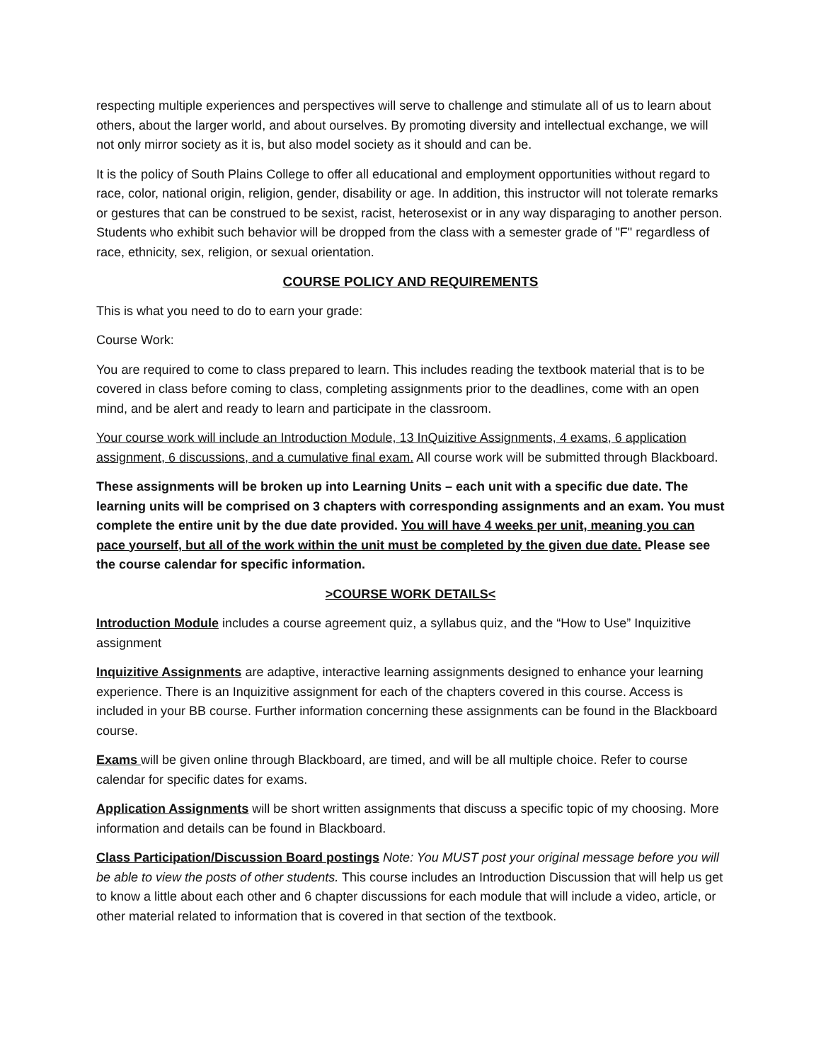respecting multiple experiences and perspectives will serve to challenge and stimulate all of us to learn about others, about the larger world, and about ourselves. By promoting diversity and intellectual exchange, we will not only mirror society as it is, but also model society as it should and can be.
It is the policy of South Plains College to offer all educational and employment opportunities without regard to race, color, national origin, religion, gender, disability or age. In addition, this instructor will not tolerate remarks or gestures that can be construed to be sexist, racist, heterosexist or in any way disparaging to another person. Students who exhibit such behavior will be dropped from the class with a semester grade of "F" regardless of race, ethnicity, sex, religion, or sexual orientation.
COURSE POLICY AND REQUIREMENTS
This is what you need to do to earn your grade:
Course Work:
You are required to come to class prepared to learn. This includes reading the textbook material that is to be covered in class before coming to class, completing assignments prior to the deadlines, come with an open mind, and be alert and ready to learn and participate in the classroom.
Your course work will include an Introduction Module, 13 InQuizitive Assignments, 4 exams, 6 application assignment, 6 discussions, and a cumulative final exam. All course work will be submitted through Blackboard.
These assignments will be broken up into Learning Units – each unit with a specific due date. The learning units will be comprised on 3 chapters with corresponding assignments and an exam. You must complete the entire unit by the due date provided. You will have 4 weeks per unit, meaning you can pace yourself, but all of the work within the unit must be completed by the given due date. Please see the course calendar for specific information.
>COURSE WORK DETAILS<
Introduction Module includes a course agreement quiz, a syllabus quiz, and the “How to Use” Inquizitive assignment
Inquizitive Assignments are adaptive, interactive learning assignments designed to enhance your learning experience. There is an Inquizitive assignment for each of the chapters covered in this course. Access is included in your BB course. Further information concerning these assignments can be found in the Blackboard course.
Exams will be given online through Blackboard, are timed, and will be all multiple choice. Refer to course calendar for specific dates for exams.
Application Assignments will be short written assignments that discuss a specific topic of my choosing. More information and details can be found in Blackboard.
Class Participation/Discussion Board postings Note: You MUST post your original message before you will be able to view the posts of other students. This course includes an Introduction Discussion that will help us get to know a little about each other and 6 chapter discussions for each module that will include a video, article, or other material related to information that is covered in that section of the textbook.